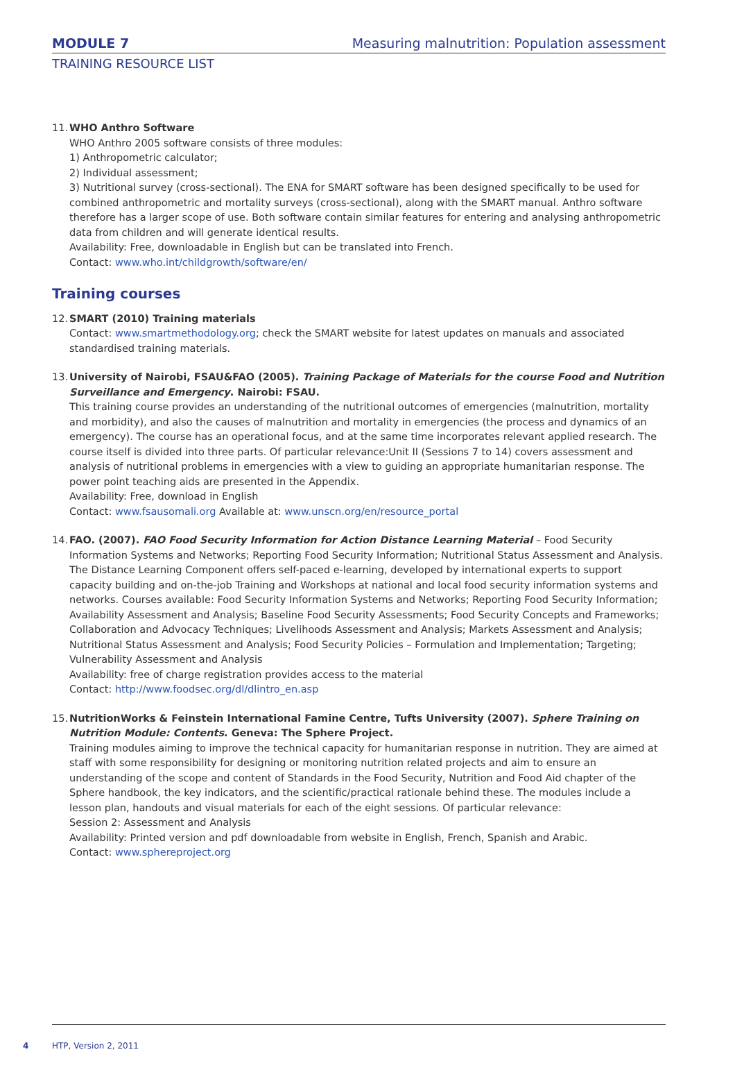MODULE 7 Measuring malnutrition: Population assessment
TRAINING RESOURCE LIST
11.
WHO Anthro Software
WHO Anthro 2005 software consists of three modules:
1) Anthropometric calculator;
2) Individual assessment;
3) Nutritional survey (cross-sectional). The ENA for SMART software has been designed specifically to be used for combined anthropometric and mortality surveys (cross-sectional), along with the SMART manual. Anthro software therefore has a larger scope of use. Both software contain similar features for entering and analysing anthropometric data from children and will generate identical results.
Availability: Free, downloadable in English but can be translated into French.
Contact: www.who.int/childgrowth/software/en/
Training courses
12.
SMART (2010) Training materials
Contact: www.smartmethodology.org; check the SMART website for latest updates on manuals and associated standardised training materials.
13.
University of Nairobi, FSAU&FAO (2005). Training Package of Materials for the course Food and Nutrition Surveillance and Emergency. Nairobi: FSAU.
This training course provides an understanding of the nutritional outcomes of emergencies (malnutrition, mortality and morbidity), and also the causes of malnutrition and mortality in emergencies (the process and dynamics of an emergency). The course has an operational focus, and at the same time incorporates relevant applied research. The course itself is divided into three parts. Of particular relevance:Unit II (Sessions 7 to 14) covers assessment and analysis of nutritional problems in emergencies with a view to guiding an appropriate humanitarian response. The power point teaching aids are presented in the Appendix.
Availability: Free, download in English
Contact: www.fsausomali.org Available at: www.unscn.org/en/resource_portal
14.
FAO. (2007). FAO Food Security Information for Action Distance Learning Material – Food Security Information Systems and Networks; Reporting Food Security Information; Nutritional Status Assessment and Analysis. The Distance Learning Component offers self-paced e-learning, developed by international experts to support capacity building and on-the-job Training and Workshops at national and local food security information systems and networks. Courses available: Food Security Information Systems and Networks; Reporting Food Security Information; Availability Assessment and Analysis; Baseline Food Security Assessments; Food Security Concepts and Frameworks; Collaboration and Advocacy Techniques; Livelihoods Assessment and Analysis; Markets Assessment and Analysis; Nutritional Status Assessment and Analysis; Food Security Policies – Formulation and Implementation; Targeting; Vulnerability Assessment and Analysis
Availability: free of charge registration provides access to the material
Contact: http://www.foodsec.org/dl/dlintro_en.asp
15.
NutritionWorks & Feinstein International Famine Centre, Tufts University (2007). Sphere Training on Nutrition Module: Contents. Geneva: The Sphere Project.
Training modules aiming to improve the technical capacity for humanitarian response in nutrition. They are aimed at staff with some responsibility for designing or monitoring nutrition related projects and aim to ensure an understanding of the scope and content of Standards in the Food Security, Nutrition and Food Aid chapter of the Sphere handbook, the key indicators, and the scientific/practical rationale behind these. The modules include a lesson plan, handouts and visual materials for each of the eight sessions. Of particular relevance:
Session 2: Assessment and Analysis
Availability: Printed version and pdf downloadable from website in English, French, Spanish and Arabic.
Contact: www.sphereproject.org
4 HTP, Version 2, 2011